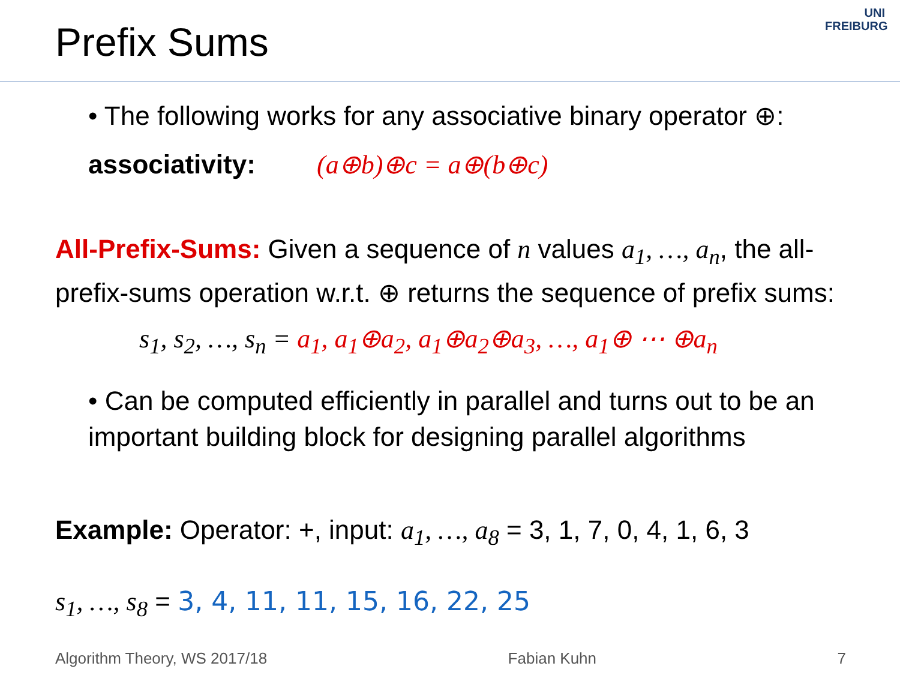Prefix Sums
UNI
FREIBURG
• The following works for any associative binary operator ⊕:
associativity: (a⊕b)⊕c = a⊕(b⊕c)
All-Prefix-Sums: Given a sequence of n values a<sub>1</sub>, …, a<sub>n</sub>, the all-prefix-sums operation w.r.t. ⊕ returns the sequence of prefix sums:
s<sub>1</sub>, s<sub>2</sub>, …, s<sub>n</sub> = a<sub>1</sub>, a<sub>1</sub>⊕a<sub>2</sub>, a<sub>1</sub>⊕a<sub>2</sub>⊕a<sub>3</sub>, …, a<sub>1</sub>⊕ ⋯ ⊕a<sub>n</sub>
• Can be computed efficiently in parallel and turns out to be an important building block for designing parallel algorithms
Example: Operator: +, input: a<sub>1</sub>, …, a<sub>8</sub> = 3, 1, 7, 0, 4, 1, 6, 3
s<sub>1</sub>, …, s<sub>8</sub> = 3, 4, 11, 11, 15, 16, 22, 25
Algorithm Theory, WS 2017/18 Fabian Kuhn 7